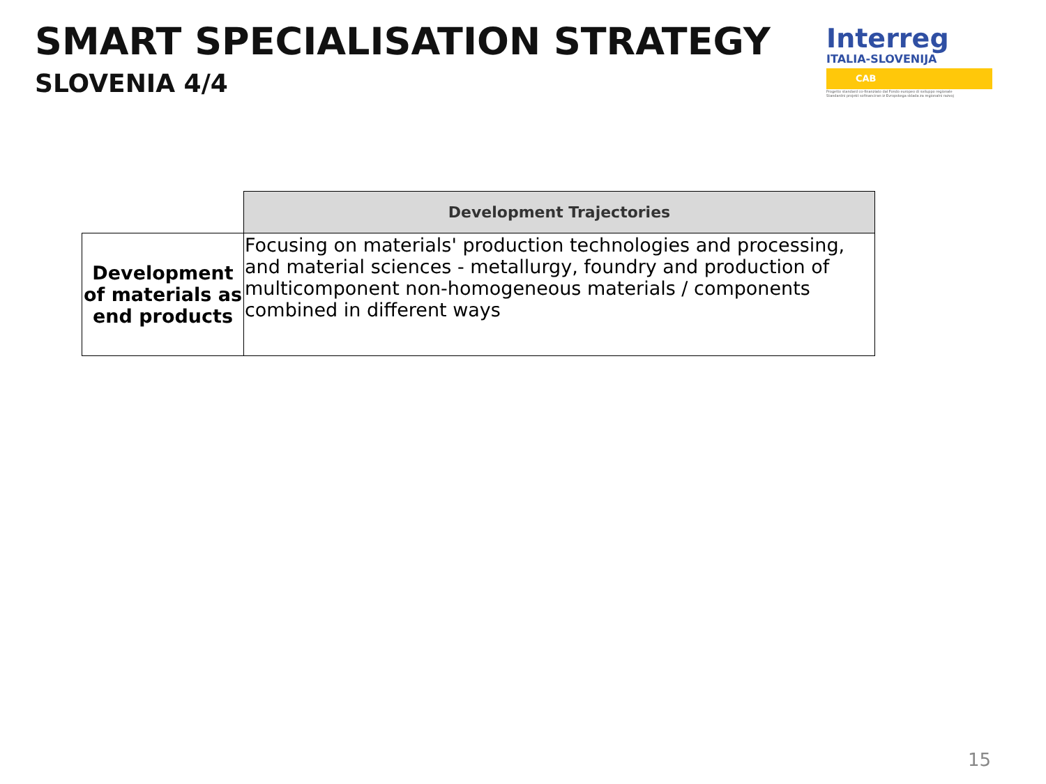SMART SPECIALISATION STRATEGY
SLOVENIA 4/4
Interreg
ITALIA-SLOVENIJA
CAB
Progetto standard co-finanziato dal Fondo europeo di sviluppo regionale
Standardni projekt sofinanciran iz Evropskega sklada za regionalni razvoj
| | Development Trajectories |
| Development of materials as end products | Focusing on materials' production technologies and processing, and material sciences - metallurgy, foundry and production of multicomponent non-homogeneous materials / components combined in different ways |
15